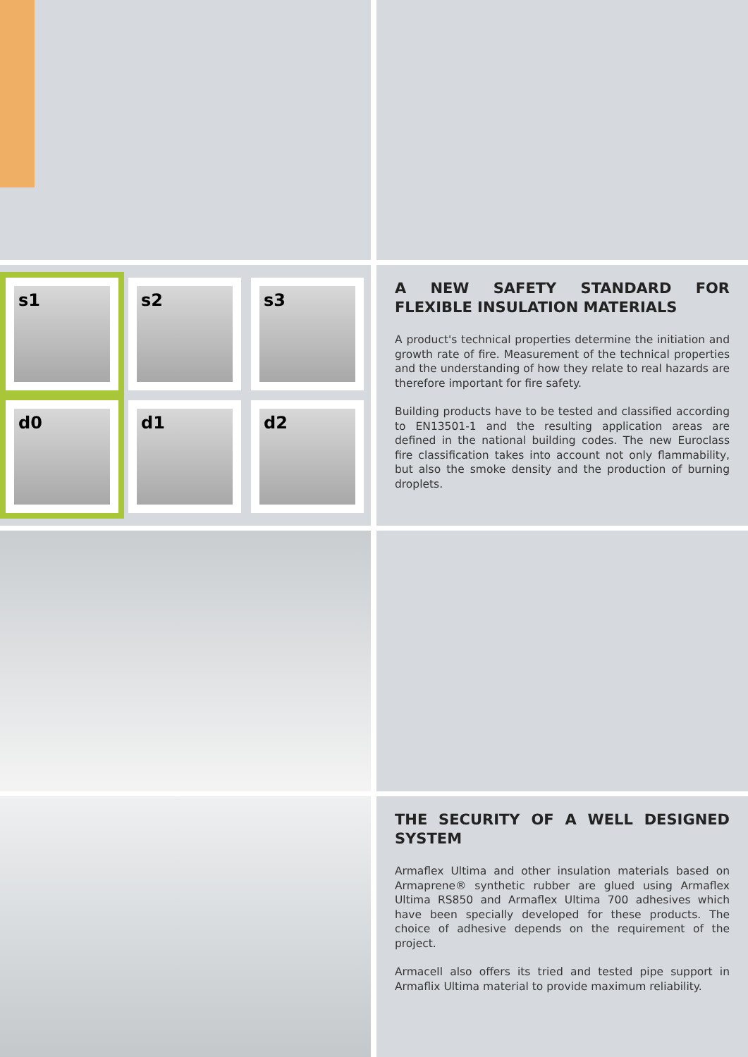s1
s2
s3
d0
d1
d2
A NEW SAFETY STANDARD FOR FLEXIBLE INSULATION MATERIALS
A product's technical properties determine the initiation and growth rate of fire. Measurement of the technical properties and the understanding of how they relate to real hazards are therefore important for fire safety.
Building products have to be tested and classified according to EN13501-1 and the resulting application areas are defined in the national building codes. The new Euroclass fire classification takes into account not only flammability, but also the smoke density and the production of burning droplets.
THE SECURITY OF A WELL DESIGNED SYSTEM
Armaflex Ultima and other insulation materials based on Armaprene® synthetic rubber are glued using Armaflex Ultima RS850 and Armaflex Ultima 700 adhesives which have been specially developed for these products. The choice of adhesive depends on the requirement of the project.
Armacell also offers its tried and tested pipe support in Armaflix Ultima material to provide maximum reliability.